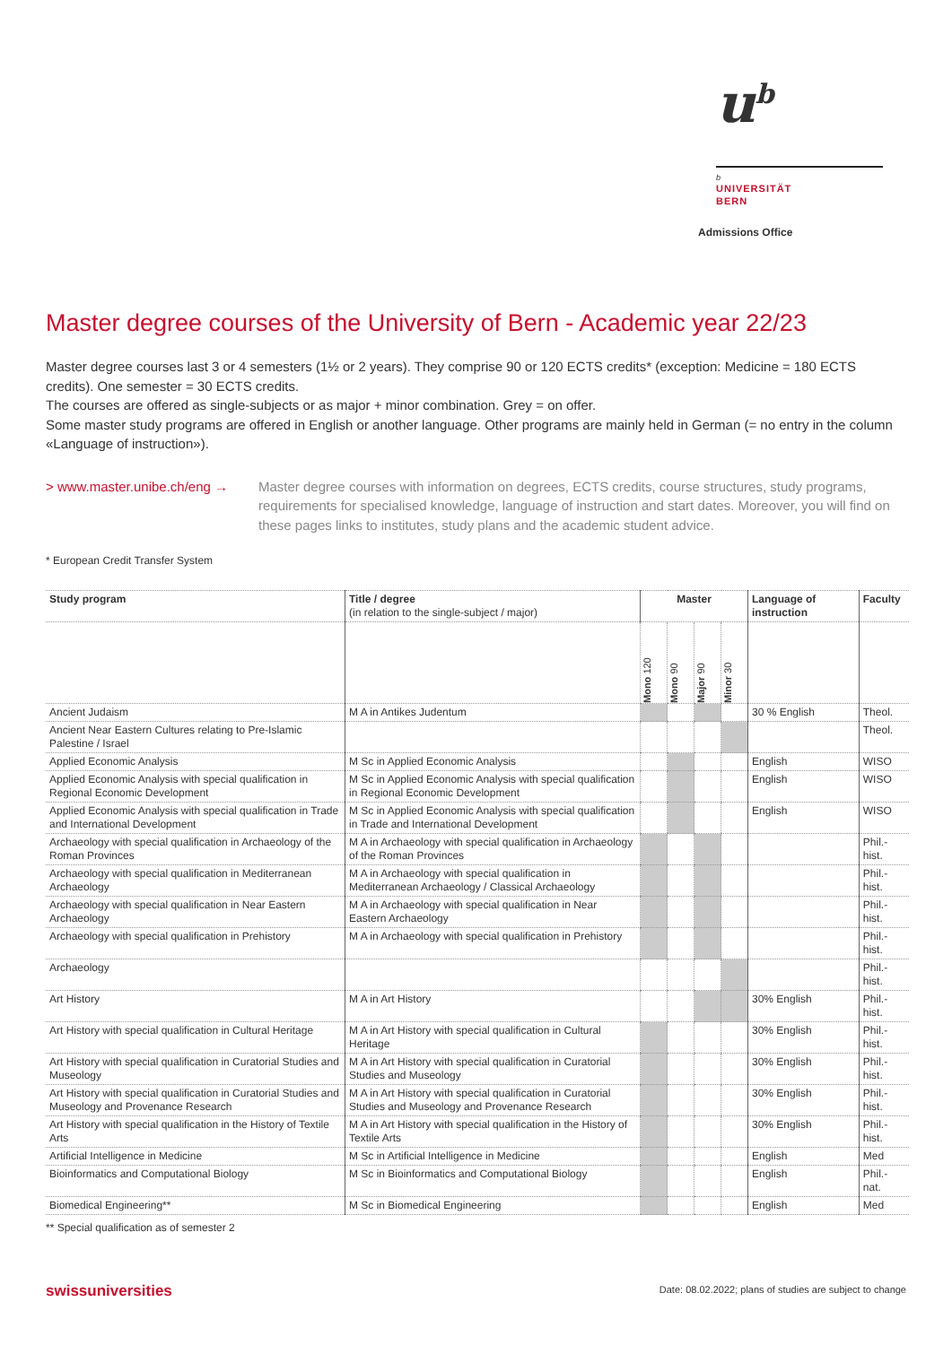u<sup>b</sup>
b
UNIVERSITÄT
BERN
Admissions Office
Master degree courses of the University of Bern - Academic year 22/23
Master degree courses last 3 or 4 semesters (1½ or 2 years). They comprise 90 or 120 ECTS credits* (exception: Medicine = 180 ECTS credits). One semester = 30 ECTS credits.
The courses are offered as single-subjects or as major + minor combination. Grey = on offer.
Some master study programs are offered in English or another language. Other programs are mainly held in German (= no entry in the column «Language of instruction»).
> www.master.unibe.ch/eng → Master degree courses with information on degrees, ECTS credits, course structures, study programs, requirements for specialised knowledge, language of instruction and start dates. Moreover, you will find on these pages links to institutes, study plans and the academic student advice.
* European Credit Transfer System
| Study program | Title / degree (in relation to the single-subject / major) | Master | | | | Language of instruction | Faculty |
| --- | --- | --- | --- | --- | --- | --- | --- |
| | | Mono 120 | Mono 90 | Major 90 | Minor 30 | | |
| Ancient Judaism | M A in Antikes Judentum | | | | | 30 % English | Theol. |
| Ancient Near Eastern Cultures relating to Pre-Islamic Palestine / Israel | | | | | | | Theol. |
| Applied Economic Analysis | M Sc in Applied Economic Analysis | | | | | English | WISO |
| Applied Economic Analysis with special qualification in Regional Economic Development | M Sc in Applied Economic Analysis with special qualification in Regional Economic Development | | | | | English | WISO |
| Applied Economic Analysis with special qualification in Trade and International Development | M Sc in Applied Economic Analysis with special qualification in Trade and International Development | | | | | English | WISO |
| Archaeology with special qualification in Archaeology of the Roman Provinces | M A in Archaeology with special qualification in Archaeology of the Roman Provinces | | | | | | Phil.-hist. |
| Archaeology with special qualification in Mediterranean Archaeology | M A in Archaeology with special qualification in Mediterranean Archaeology / Classical Archaeology | | | | | | Phil.-hist. |
| Archaeology with special qualification in Near Eastern Archaeology | M A in Archaeology with special qualification in Near Eastern Archaeology | | | | | | Phil.-hist. |
| Archaeology with special qualification in Prehistory | M A in Archaeology with special qualification in Prehistory | | | | | | Phil.-hist. |
| Archaeology | | | | | | | Phil.-hist. |
| Art History | M A in Art History | | | | | 30% English | Phil.-hist. |
| Art History with special qualification in Cultural Heritage | M A in Art History with special qualification in Cultural Heritage | | | | | 30% English | Phil.-hist. |
| Art History with special qualification in Curatorial Studies and Museology | M A in Art History with special qualification in Curatorial Studies and Museology | | | | | 30% English | Phil.-hist. |
| Art History with special qualification in Curatorial Studies and Museology and Provenance Research | M A in Art History with special qualification in Curatorial Studies and Museology and Provenance Research | | | | | 30% English | Phil.-hist. |
| Art History with special qualification in the History of Textile Arts | M A in Art History with special qualification in the History of Textile Arts | | | | | 30% English | Phil.-hist. |
| Artificial Intelligence in Medicine | M Sc in Artificial Intelligence in Medicine | | | | | English | Med |
| Bioinformatics and Computational Biology | M Sc in Bioinformatics and Computational Biology | | | | | English | Phil.-nat. |
| Biomedical Engineering** | M Sc in Biomedical Engineering | | | | | English | Med |
** Special qualification as of semester 2
swissuniversities
Date: 08.02.2022; plans of studies are subject to change